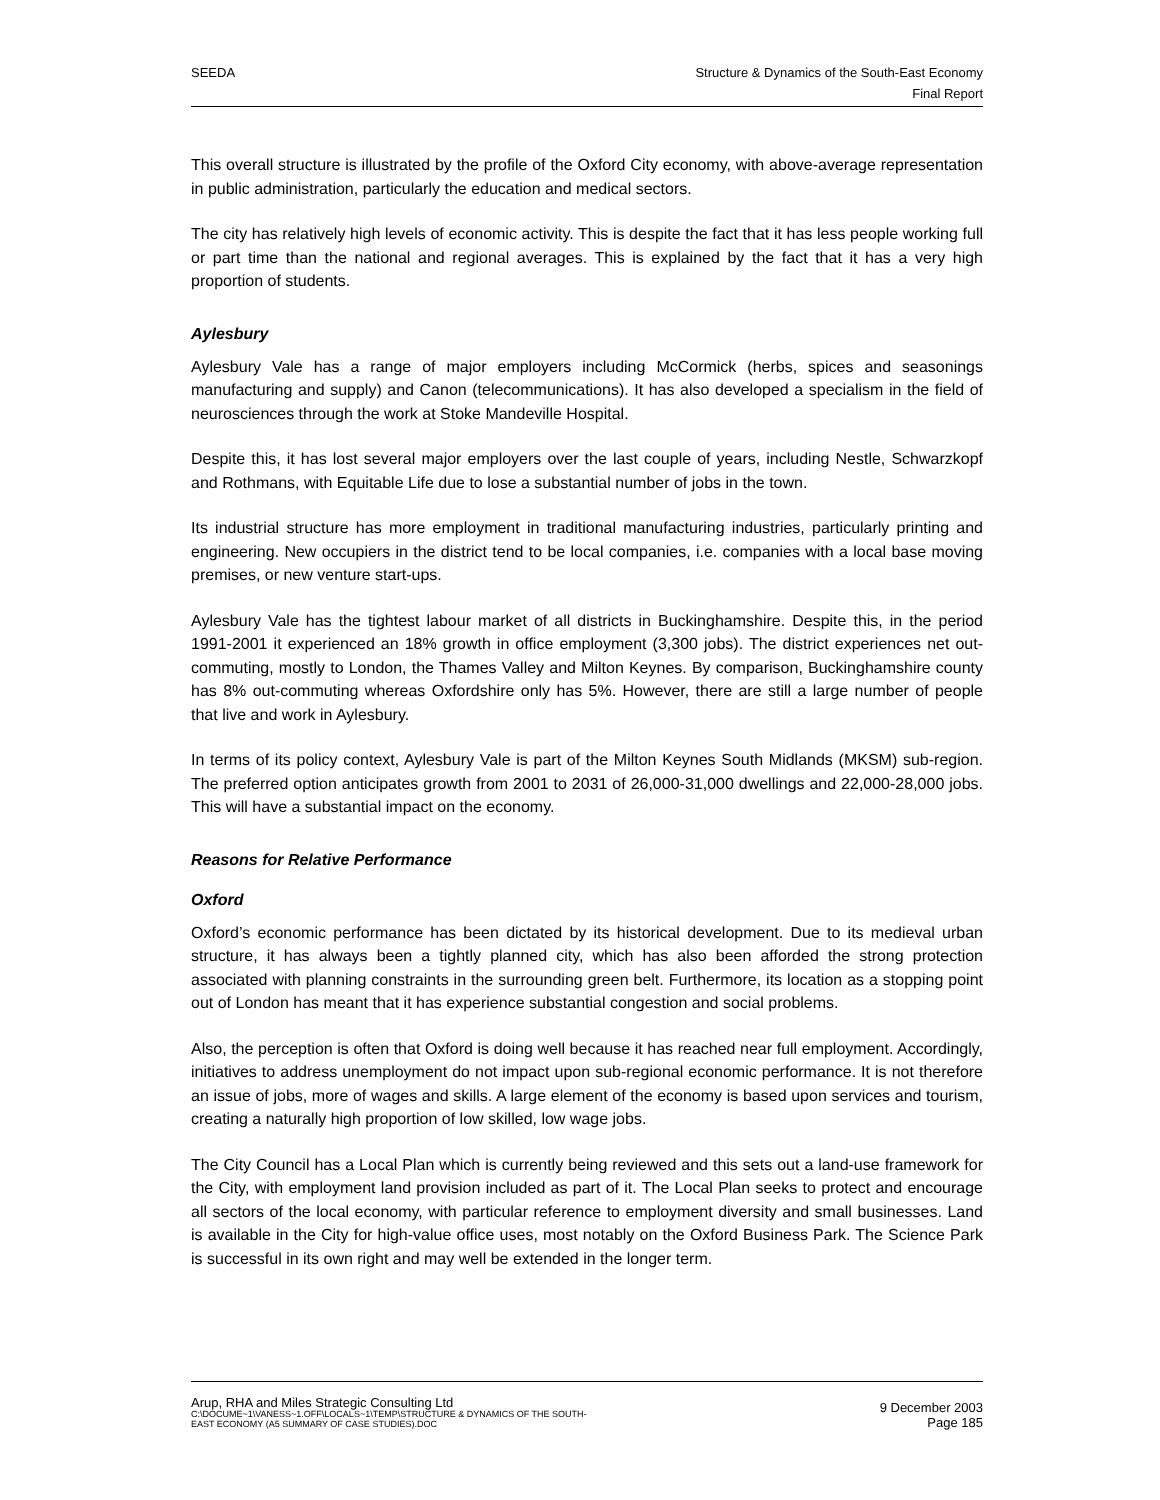SEEDA Structure & Dynamics of the South-East Economy
Final Report
This overall structure is illustrated by the profile of the Oxford City economy, with above-average representation in public administration, particularly the education and medical sectors.
The city has relatively high levels of economic activity. This is despite the fact that it has less people working full or part time than the national and regional averages. This is explained by the fact that it has a very high proportion of students.
Aylesbury
Aylesbury Vale has a range of major employers including McCormick (herbs, spices and seasonings manufacturing and supply) and Canon (telecommunications). It has also developed a specialism in the field of neurosciences through the work at Stoke Mandeville Hospital.
Despite this, it has lost several major employers over the last couple of years, including Nestle, Schwarzkopf and Rothmans, with Equitable Life due to lose a substantial number of jobs in the town.
Its industrial structure has more employment in traditional manufacturing industries, particularly printing and engineering. New occupiers in the district tend to be local companies, i.e. companies with a local base moving premises, or new venture start-ups.
Aylesbury Vale has the tightest labour market of all districts in Buckinghamshire. Despite this, in the period 1991-2001 it experienced an 18% growth in office employment (3,300 jobs). The district experiences net out-commuting, mostly to London, the Thames Valley and Milton Keynes. By comparison, Buckinghamshire county has 8% out-commuting whereas Oxfordshire only has 5%. However, there are still a large number of people that live and work in Aylesbury.
In terms of its policy context, Aylesbury Vale is part of the Milton Keynes South Midlands (MKSM) sub-region. The preferred option anticipates growth from 2001 to 2031 of 26,000-31,000 dwellings and 22,000-28,000 jobs. This will have a substantial impact on the economy.
Reasons for Relative Performance
Oxford
Oxford’s economic performance has been dictated by its historical development. Due to its medieval urban structure, it has always been a tightly planned city, which has also been afforded the strong protection associated with planning constraints in the surrounding green belt. Furthermore, its location as a stopping point out of London has meant that it has experience substantial congestion and social problems.
Also, the perception is often that Oxford is doing well because it has reached near full employment. Accordingly, initiatives to address unemployment do not impact upon sub-regional economic performance. It is not therefore an issue of jobs, more of wages and skills. A large element of the economy is based upon services and tourism, creating a naturally high proportion of low skilled, low wage jobs.
The City Council has a Local Plan which is currently being reviewed and this sets out a land-use framework for the City, with employment land provision included as part of it. The Local Plan seeks to protect and encourage all sectors of the local economy, with particular reference to employment diversity and small businesses. Land is available in the City for high-value office uses, most notably on the Oxford Business Park. The Science Park is successful in its own right and may well be extended in the longer term.
Arup, RHA and Miles Strategic Consulting Ltd
C:\DOCUME~1\VANESS~1.OFF\LOCALS~1\TEMP\STRUCTURE & DYNAMICS OF THE SOUTH-
EAST ECONOMY (A5 SUMMARY OF CASE STUDIES).DOC
9 December 2003
Page 185